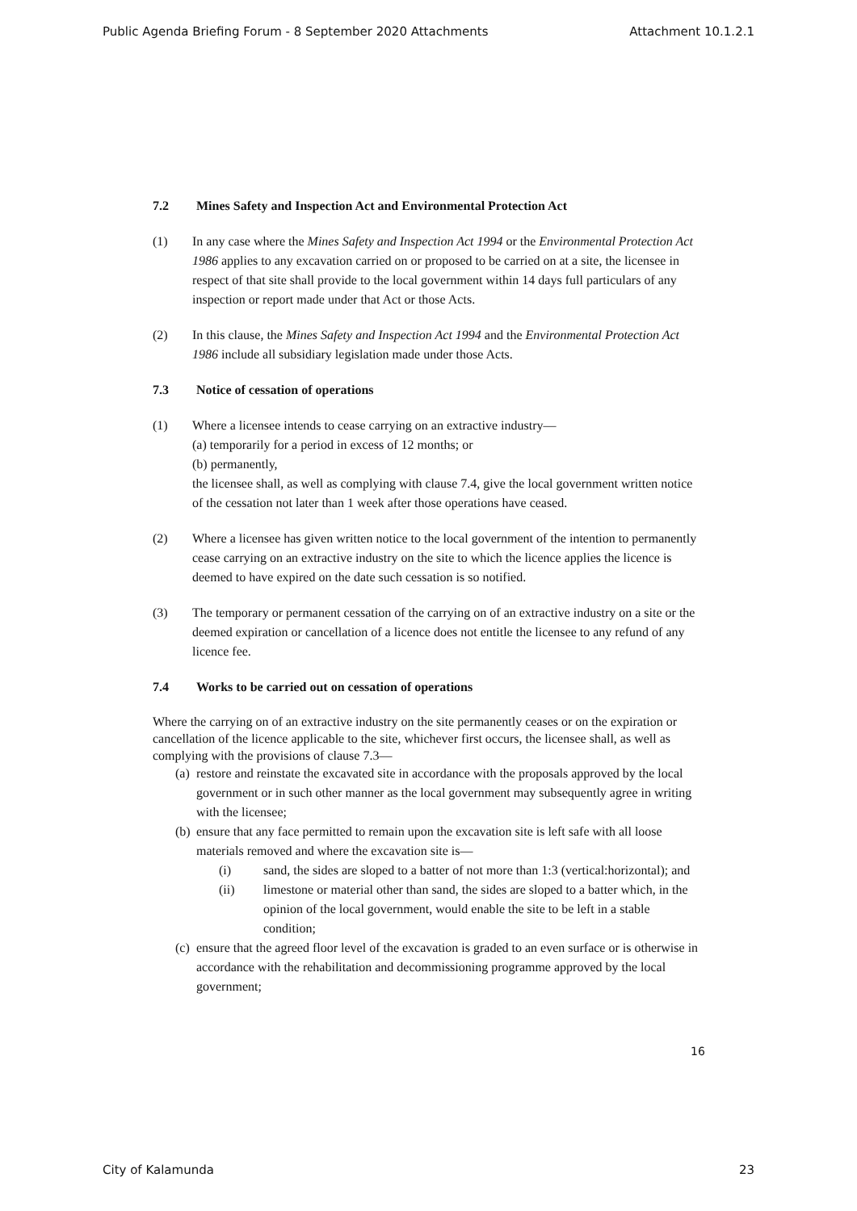Public Agenda Briefing Forum - 8 September 2020 Attachments Attachment 10.1.2.1
7.2 Mines Safety and Inspection Act and Environmental Protection Act
(1) In any case where the Mines Safety and Inspection Act 1994 or the Environmental Protection Act 1986 applies to any excavation carried on or proposed to be carried on at a site, the licensee in respect of that site shall provide to the local government within 14 days full particulars of any inspection or report made under that Act or those Acts.
(2) In this clause, the Mines Safety and Inspection Act 1994 and the Environmental Protection Act 1986 include all subsidiary legislation made under those Acts.
7.3 Notice of cessation of operations
(1) Where a licensee intends to cease carrying on an extractive industry—
(a) temporarily for a period in excess of 12 months; or
(b) permanently,
the licensee shall, as well as complying with clause 7.4, give the local government written notice of the cessation not later than 1 week after those operations have ceased.
(2) Where a licensee has given written notice to the local government of the intention to permanently cease carrying on an extractive industry on the site to which the licence applies the licence is deemed to have expired on the date such cessation is so notified.
(3) The temporary or permanent cessation of the carrying on of an extractive industry on a site or the deemed expiration or cancellation of a licence does not entitle the licensee to any refund of any licence fee.
7.4 Works to be carried out on cessation of operations
Where the carrying on of an extractive industry on the site permanently ceases or on the expiration or cancellation of the licence applicable to the site, whichever first occurs, the licensee shall, as well as complying with the provisions of clause 7.3—
(a)
restore and reinstate the excavated site in accordance with the proposals approved by the local government or in such other manner as the local government may subsequently agree in writing with the licensee;
(b)
ensure that any face permitted to remain upon the excavation site is left safe with all loose materials removed and where the excavation site is—
(i) sand, the sides are sloped to a batter of not more than 1:3 (vertical:horizontal); and
(ii) limestone or material other than sand, the sides are sloped to a batter which, in the opinion of the local government, would enable the site to be left in a stable condition;
(c)
ensure that the agreed floor level of the excavation is graded to an even surface or is otherwise in accordance with the rehabilitation and decommissioning programme approved by the local government;
16
City of Kalamunda 23